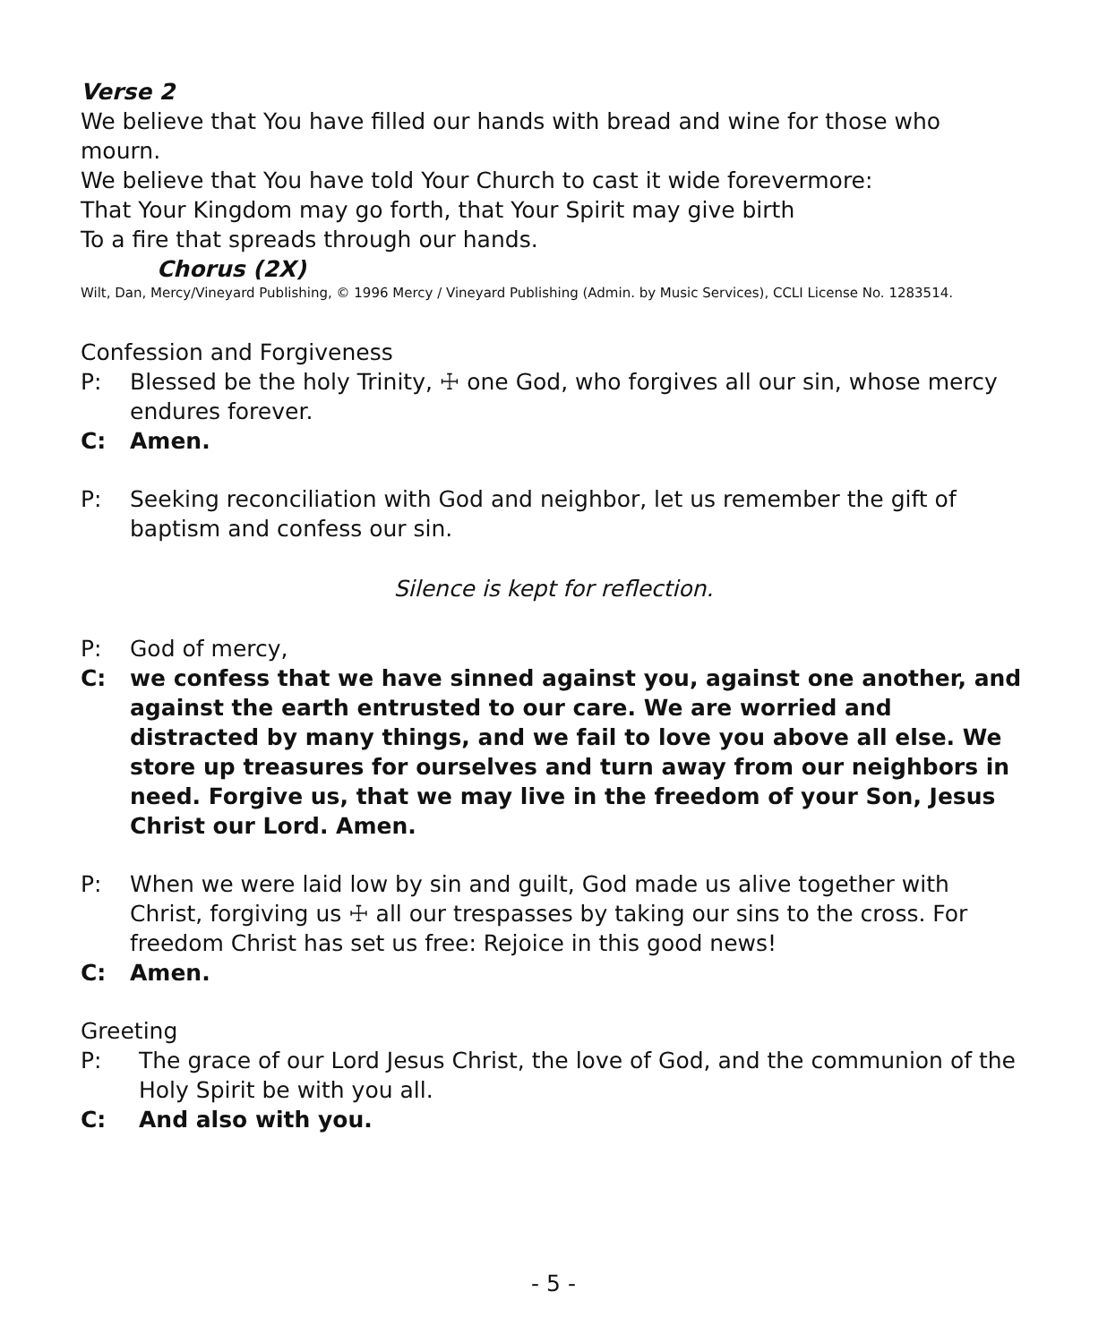Verse 2
We believe that You have filled our hands with bread and wine for those who mourn.
We believe that You have told Your Church to cast it wide forevermore:
That Your Kingdom may go forth, that Your Spirit may give birth
To a fire that spreads through our hands.
Chorus (2X)
Wilt, Dan, Mercy/Vineyard Publishing, © 1996 Mercy / Vineyard Publishing (Admin. by Music Services), CCLI License No. 1283514.
Confession and Forgiveness
P: Blessed be the holy Trinity, ☩ one God, who forgives all our sin, whose mercy endures forever.
C: Amen.
P: Seeking reconciliation with God and neighbor, let us remember the gift of baptism and confess our sin.
Silence is kept for reflection.
P: God of mercy,
C: we confess that we have sinned against you, against one another, and against the earth entrusted to our care. We are worried and distracted by many things, and we fail to love you above all else. We store up treasures for ourselves and turn away from our neighbors in need. Forgive us, that we may live in the freedom of your Son, Jesus Christ our Lord. Amen.
P: When we were laid low by sin and guilt, God made us alive together with Christ, forgiving us ☩ all our trespasses by taking our sins to the cross. For freedom Christ has set us free: Rejoice in this good news!
C: Amen.
Greeting
P: The grace of our Lord Jesus Christ, the love of God, and the communion of the Holy Spirit be with you all.
C: And also with you.
- 5 -